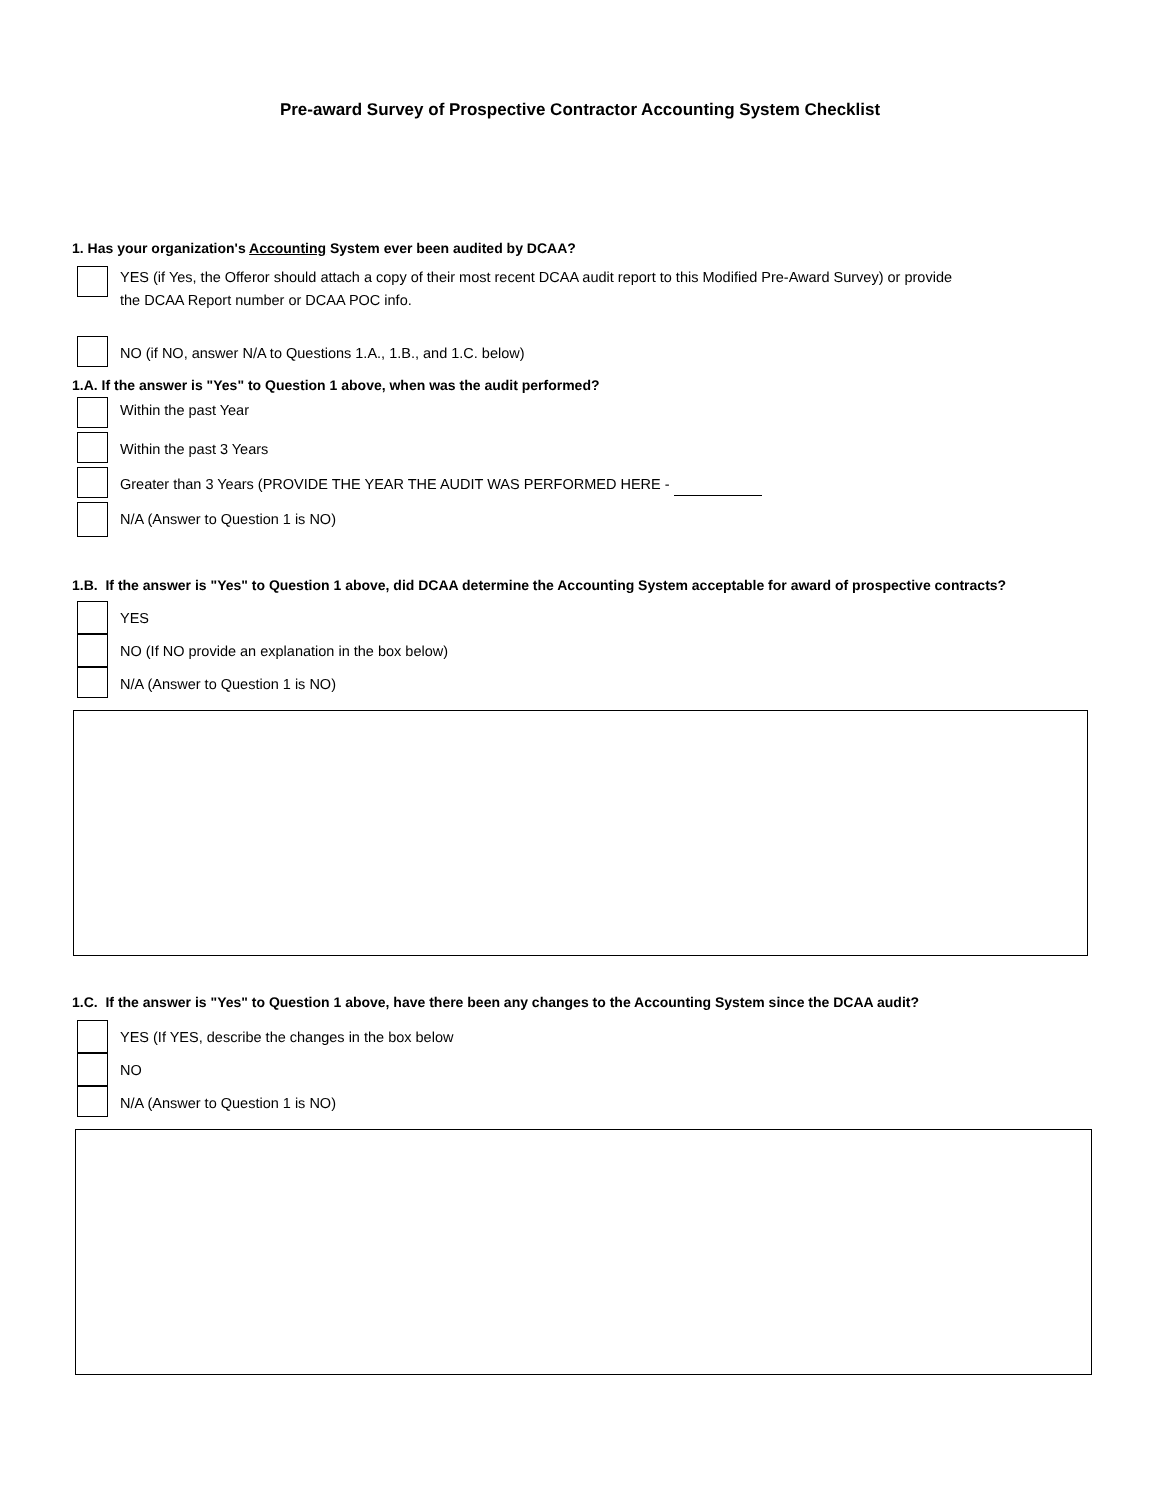Pre-award Survey of Prospective Contractor Accounting System Checklist
1. Has your organization's Accounting System ever been audited by DCAA?
YES (if Yes, the Offeror should attach a copy of their most recent DCAA audit report to this Modified Pre-Award Survey) or provide
the DCAA Report number or DCAA POC info.
NO (if NO, answer N/A to Questions 1.A., 1.B., and 1.C. below)
1.A. If the answer is "Yes" to Question 1 above, when was the audit performed?
Within the past Year
Within the past 3 Years
Greater than 3 Years (PROVIDE THE YEAR THE AUDIT WAS PERFORMED HERE -
N/A (Answer to Question 1 is NO)
1.B. If the answer is "Yes" to Question 1 above, did DCAA determine the Accounting System acceptable for award of prospective contracts?
YES
NO (If NO provide an explanation in the box below)
N/A (Answer to Question 1 is NO)
1.C. If the answer is "Yes" to Question 1 above, have there been any changes to the Accounting System since the DCAA audit?
YES (If YES, describe the changes in the box below
NO
N/A (Answer to Question 1 is NO)